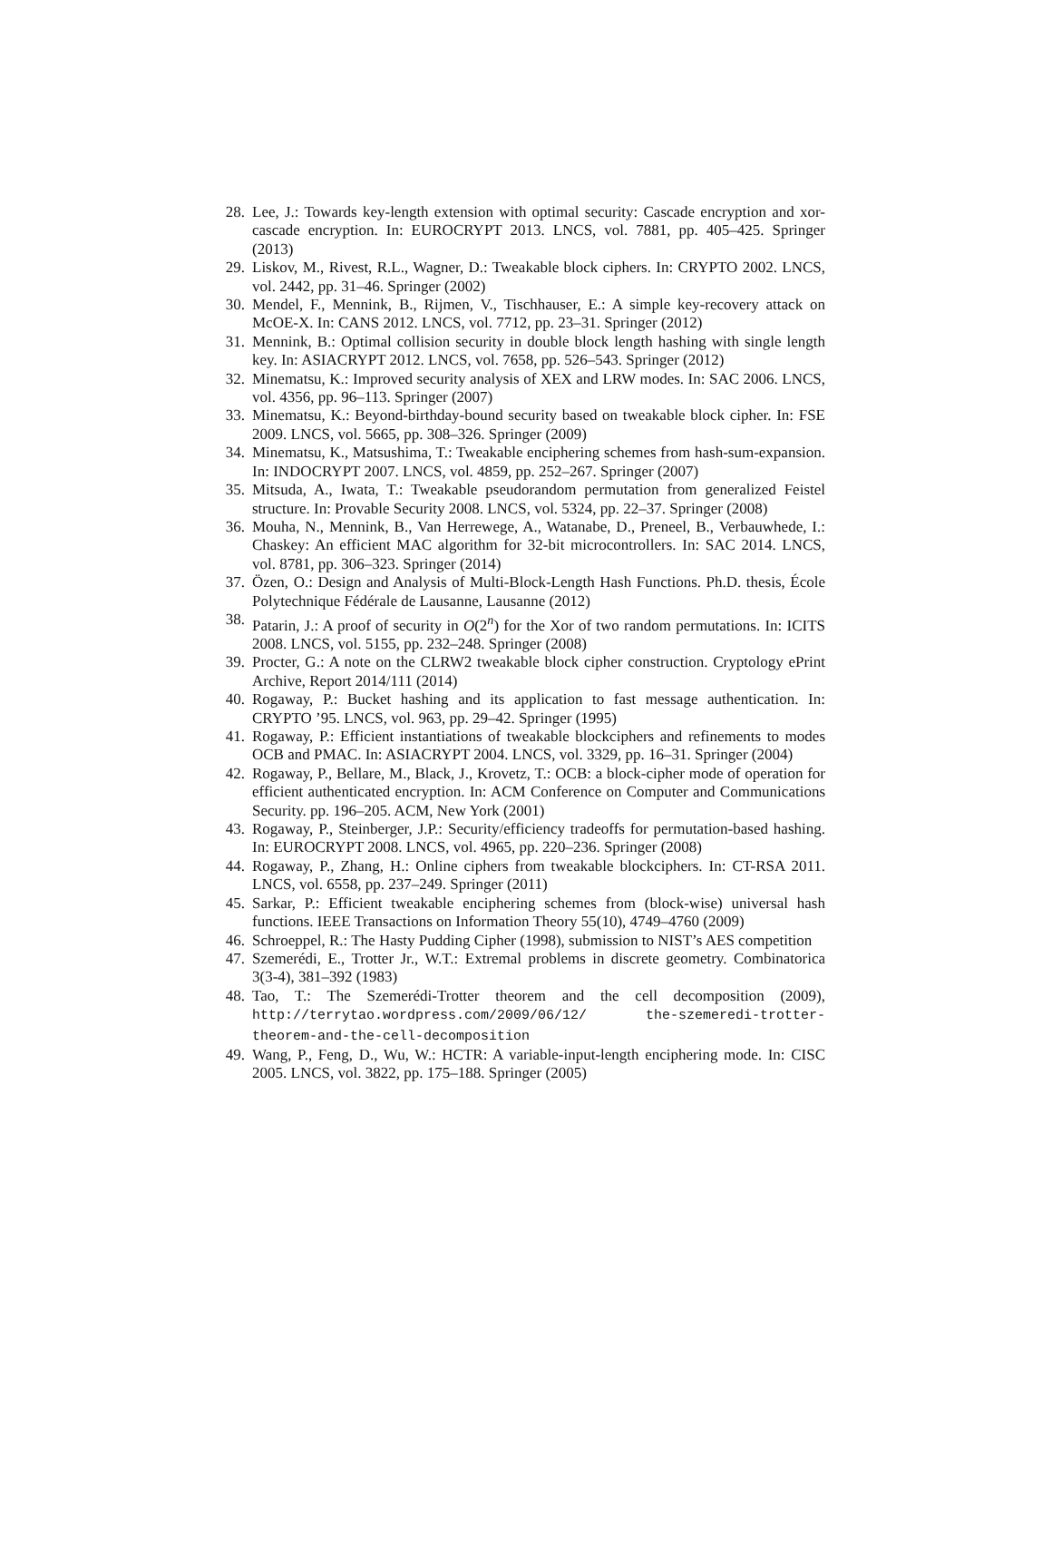28. Lee, J.: Towards key-length extension with optimal security: Cascade encryption and xor-cascade encryption. In: EUROCRYPT 2013. LNCS, vol. 7881, pp. 405–425. Springer (2013)
29. Liskov, M., Rivest, R.L., Wagner, D.: Tweakable block ciphers. In: CRYPTO 2002. LNCS, vol. 2442, pp. 31–46. Springer (2002)
30. Mendel, F., Mennink, B., Rijmen, V., Tischhauser, E.: A simple key-recovery attack on McOE-X. In: CANS 2012. LNCS, vol. 7712, pp. 23–31. Springer (2012)
31. Mennink, B.: Optimal collision security in double block length hashing with single length key. In: ASIACRYPT 2012. LNCS, vol. 7658, pp. 526–543. Springer (2012)
32. Minematsu, K.: Improved security analysis of XEX and LRW modes. In: SAC 2006. LNCS, vol. 4356, pp. 96–113. Springer (2007)
33. Minematsu, K.: Beyond-birthday-bound security based on tweakable block cipher. In: FSE 2009. LNCS, vol. 5665, pp. 308–326. Springer (2009)
34. Minematsu, K., Matsushima, T.: Tweakable enciphering schemes from hash-sum-expansion. In: INDOCRYPT 2007. LNCS, vol. 4859, pp. 252–267. Springer (2007)
35. Mitsuda, A., Iwata, T.: Tweakable pseudorandom permutation from generalized Feistel structure. In: Provable Security 2008. LNCS, vol. 5324, pp. 22–37. Springer (2008)
36. Mouha, N., Mennink, B., Van Herrewege, A., Watanabe, D., Preneel, B., Verbauwhede, I.: Chaskey: An efficient MAC algorithm for 32-bit microcontrollers. In: SAC 2014. LNCS, vol. 8781, pp. 306–323. Springer (2014)
37. Özen, O.: Design and Analysis of Multi-Block-Length Hash Functions. Ph.D. thesis, École Polytechnique Fédérale de Lausanne, Lausanne (2012)
38. Patarin, J.: A proof of security in O(2<sup>n</sup>) for the Xor of two random permutations. In: ICITS 2008. LNCS, vol. 5155, pp. 232–248. Springer (2008)
39. Procter, G.: A note on the CLRW2 tweakable block cipher construction. Cryptology ePrint Archive, Report 2014/111 (2014)
40. Rogaway, P.: Bucket hashing and its application to fast message authentication. In: CRYPTO ’95. LNCS, vol. 963, pp. 29–42. Springer (1995)
41. Rogaway, P.: Efficient instantiations of tweakable blockciphers and refinements to modes OCB and PMAC. In: ASIACRYPT 2004. LNCS, vol. 3329, pp. 16–31. Springer (2004)
42. Rogaway, P., Bellare, M., Black, J., Krovetz, T.: OCB: a block-cipher mode of operation for efficient authenticated encryption. In: ACM Conference on Computer and Communications Security. pp. 196–205. ACM, New York (2001)
43. Rogaway, P., Steinberger, J.P.: Security/efficiency tradeoffs for permutation-based hashing. In: EUROCRYPT 2008. LNCS, vol. 4965, pp. 220–236. Springer (2008)
44. Rogaway, P., Zhang, H.: Online ciphers from tweakable blockciphers. In: CT-RSA 2011. LNCS, vol. 6558, pp. 237–249. Springer (2011)
45. Sarkar, P.: Efficient tweakable enciphering schemes from (block-wise) universal hash functions. IEEE Transactions on Information Theory 55(10), 4749–4760 (2009)
46. Schroeppel, R.: The Hasty Pudding Cipher (1998), submission to NIST’s AES competition
47. Szemerédi, E., Trotter Jr., W.T.: Extremal problems in discrete geometry. Combinatorica 3(3-4), 381–392 (1983)
48. Tao, T.: The Szemerédi-Trotter theorem and the cell decomposition (2009), http://terrytao.wordpress.com/2009/06/12/ the-szemeredi-trotter-theorem-and-the-cell-decomposition
49. Wang, P., Feng, D., Wu, W.: HCTR: A variable-input-length enciphering mode. In: CISC 2005. LNCS, vol. 3822, pp. 175–188. Springer (2005)